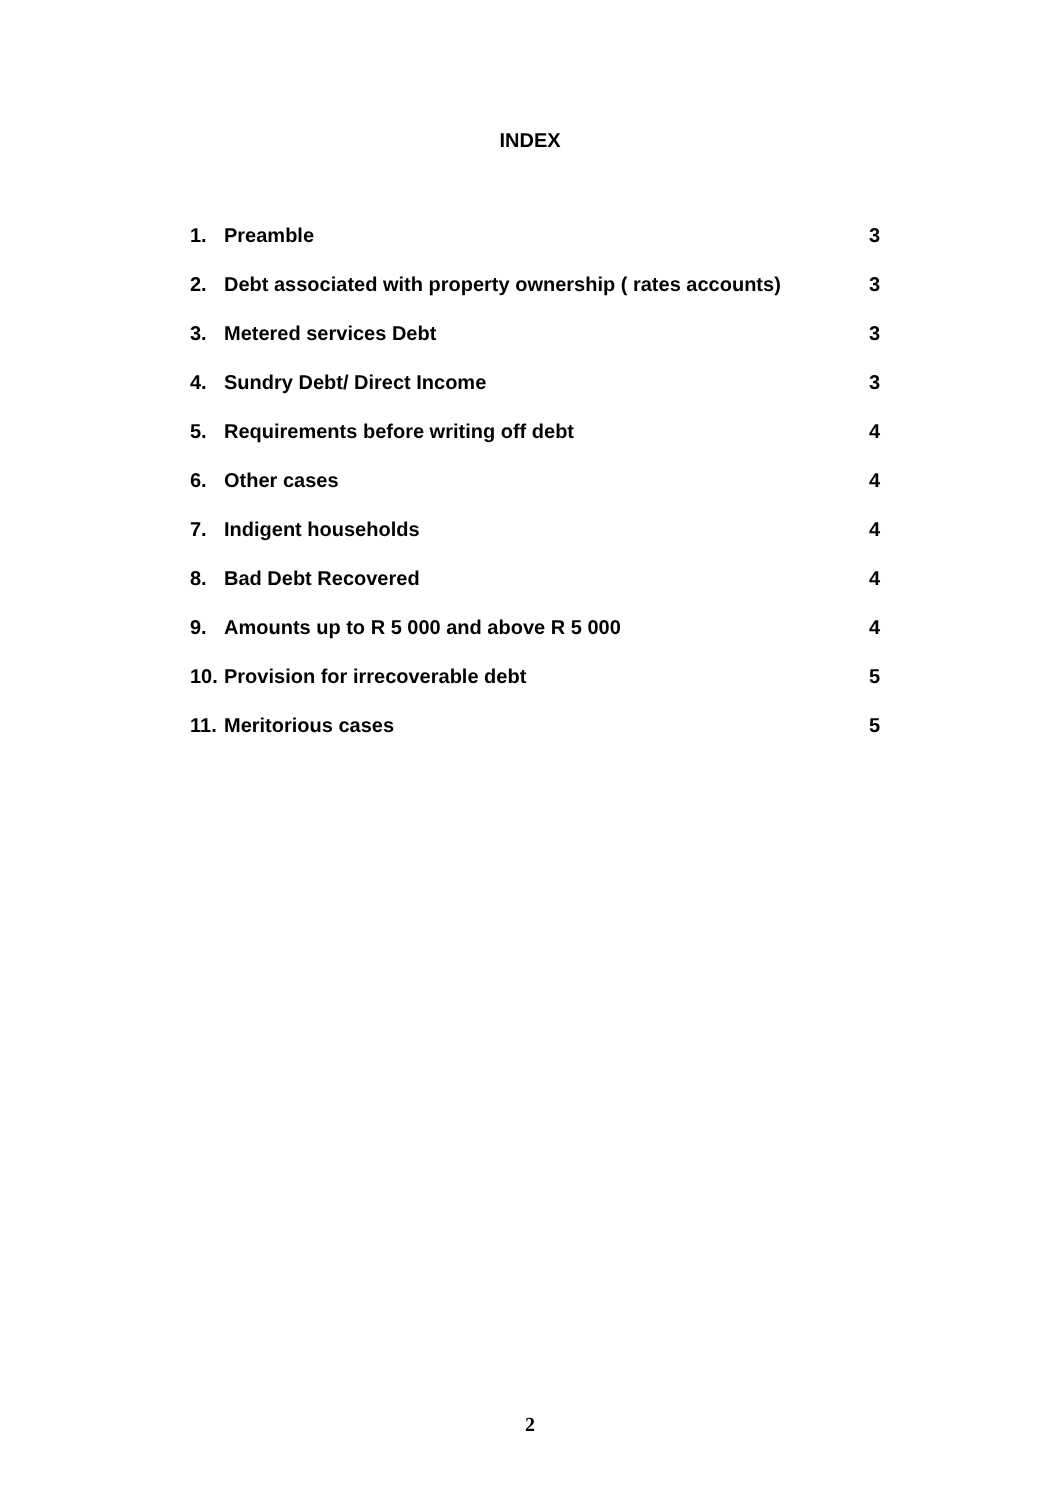INDEX
| 1. | Preamble | 3 |
| 2. | Debt associated with property ownership ( rates accounts) | 3 |
| 3. | Metered services Debt | 3 |
| 4. | Sundry Debt/ Direct Income | 3 |
| 5. | Requirements before writing off debt | 4 |
| 6. | Other cases | 4 |
| 7. | Indigent households | 4 |
| 8. | Bad Debt Recovered | 4 |
| 9. | Amounts up to R 5 000 and above R 5 000 | 4 |
| 10. | Provision for irrecoverable debt | 5 |
| 11. | Meritorious cases | 5 |
2